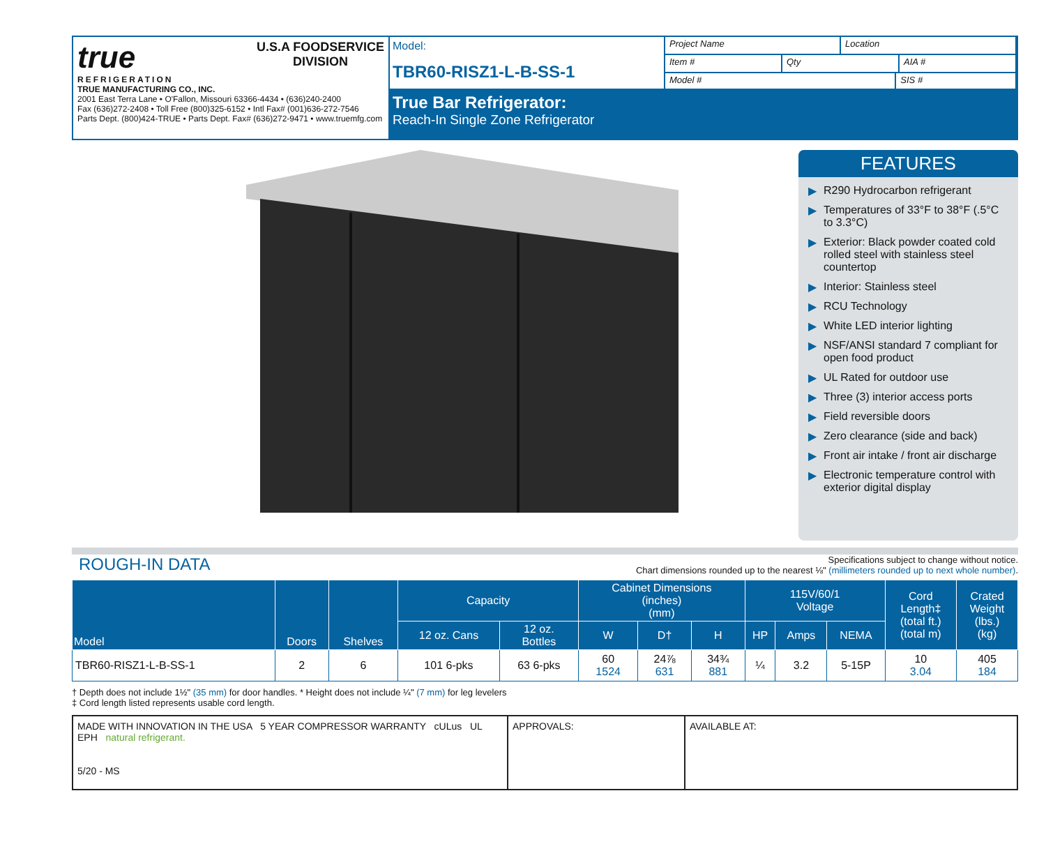true
REFRIGERATION
U.S.A FOODSERVICE
DIVISION
TRUE MANUFACTURING CO., INC.
2001 East Terra Lane • O'Fallon, Missouri 63366-4434 • (636)240-2400
Fax (636)272-2408 • Toll Free (800)325-6152 • Intl Fax# (001)636-272-7546
Parts Dept. (800)424-TRUE • Parts Dept. Fax# (636)272-9471 • www.truemfg.com
Model:
TBR60-RISZ1-L-B-SS-1
Project Name Location
Item # Qty AIA #
Model # SIS #
True Bar Refrigerator:
Reach-In Single Zone Refrigerator
FEATURES
▶ R290 Hydrocarbon refrigerant
▶ Temperatures of 33°F to 38°F (.5°C to 3.3°C)
▶ Exterior: Black powder coated cold rolled steel with stainless steel countertop
▶ Interior: Stainless steel
▶ RCU Technology
▶ White LED interior lighting
▶ NSF/ANSI standard 7 compliant for open food product
▶ UL Rated for outdoor use
▶ Three (3) interior access ports
▶ Field reversible doors
▶ Zero clearance (side and back)
▶ Front air intake / front air discharge
▶ Electronic temperature control with exterior digital display
ROUGH-IN DATA
Specifications subject to change without notice.
Chart dimensions rounded up to the nearest ⅛" (millimeters rounded up to next whole number).
| Model | Doors | Shelves | Capacity | | Cabinet Dimensions (inches) (mm) | | | 115V/60/1 Voltage | | | Cord Length‡ (total ft.) (total m) | Crated Weight (lbs.) (kg) |
| --- | --- | --- | --- | --- | --- | --- | --- | --- | --- | --- | --- | --- |
| | | | 12 oz. Cans | 12 oz. Bottles | W | D† | H | HP | Amps | NEMA | | |
| TBR60-RISZ1-L-B-SS-1 | 2 | 6 | 101 6-pks | 63 6-pks | 60 1524 | 24⅞ 631 | 34¾ 881 | ¼ | 3.2 | 5-15P | 10 3.04 | 405 184 |
† Depth does not include 1½" (35 mm) for door handles. * Height does not include ¼" (7 mm) for leg levelers
‡ Cord length listed represents usable cord length.
MADE WITH INNOVATION IN THE USA 5 YEAR COMPRESSOR WARRANTY cULus UL EPH natural refrigerant.
5/20 - MS
APPROVALS: AVAILABLE AT: